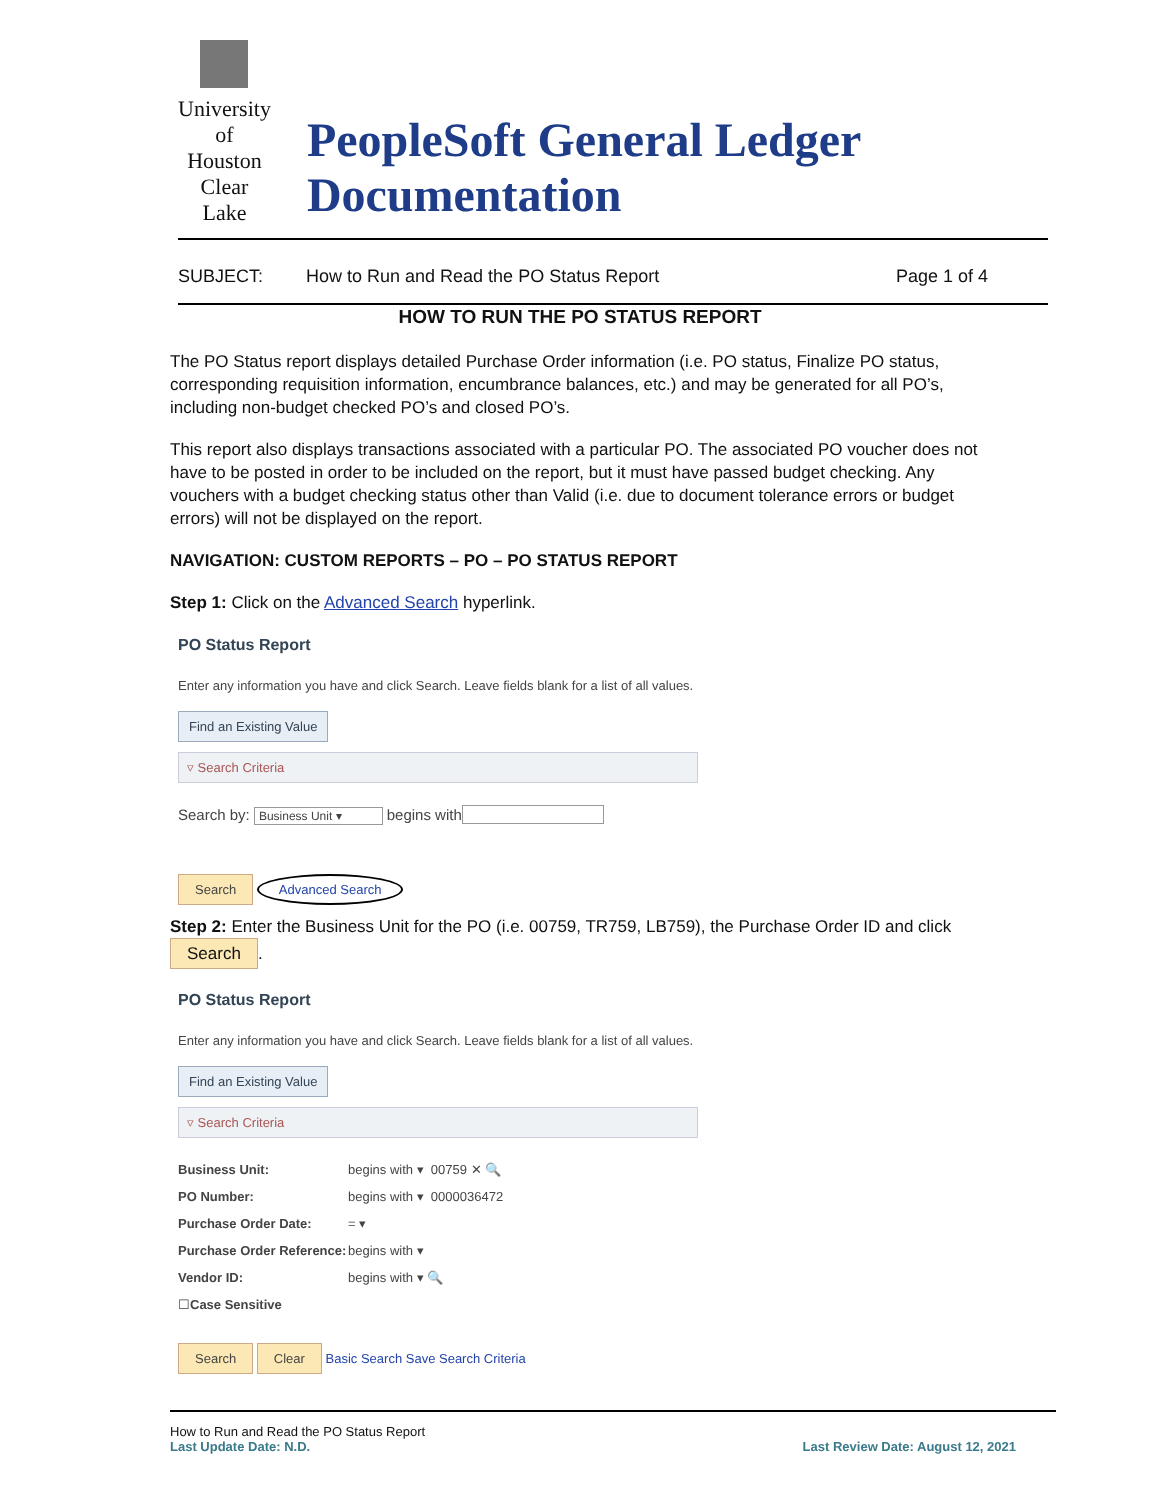University
of Houston
Clear Lake
PeopleSoft General Ledger Documentation
SUBJECT: How to Run and Read the PO Status Report Page 1 of 4
HOW TO RUN THE PO STATUS REPORT
The PO Status report displays detailed Purchase Order information (i.e. PO status, Finalize PO status, corresponding requisition information, encumbrance balances, etc.) and may be generated for all PO’s, including non-budget checked PO’s and closed PO’s.
This report also displays transactions associated with a particular PO. The associated PO voucher does not have to be posted in order to be included on the report, but it must have passed budget checking. Any vouchers with a budget checking status other than Valid (i.e. due to document tolerance errors or budget errors) will not be displayed on the report.
NAVIGATION: CUSTOM REPORTS – PO – PO STATUS REPORT
Step 1: Click on the Advanced Search hyperlink.
PO Status Report
Enter any information you have and click Search. Leave fields blank for a list of all values.
Find an Existing Value
▿ Search Criteria
Search by: Business Unit ▾ begins with
Search Advanced Search
Step 2: Enter the Business Unit for the PO (i.e. 00759, TR759, LB759), the Purchase Order ID and click Search.
PO Status Report
Enter any information you have and click Search. Leave fields blank for a list of all values.
Find an Existing Value
▿ Search Criteria
Business Unit: begins with ▾ 00759 ✕ 🔍
PO Number: begins with ▾ 0000036472
Purchase Order Date: = ▾
Purchase Order Reference: begins with ▾
Vendor ID: begins with ▾ 🔍
☐ Case Sensitive
Search Clear Basic Search Save Search Criteria
How to Run and Read the PO Status Report
Last Update Date: N.D. Last Review Date: August 12, 2021